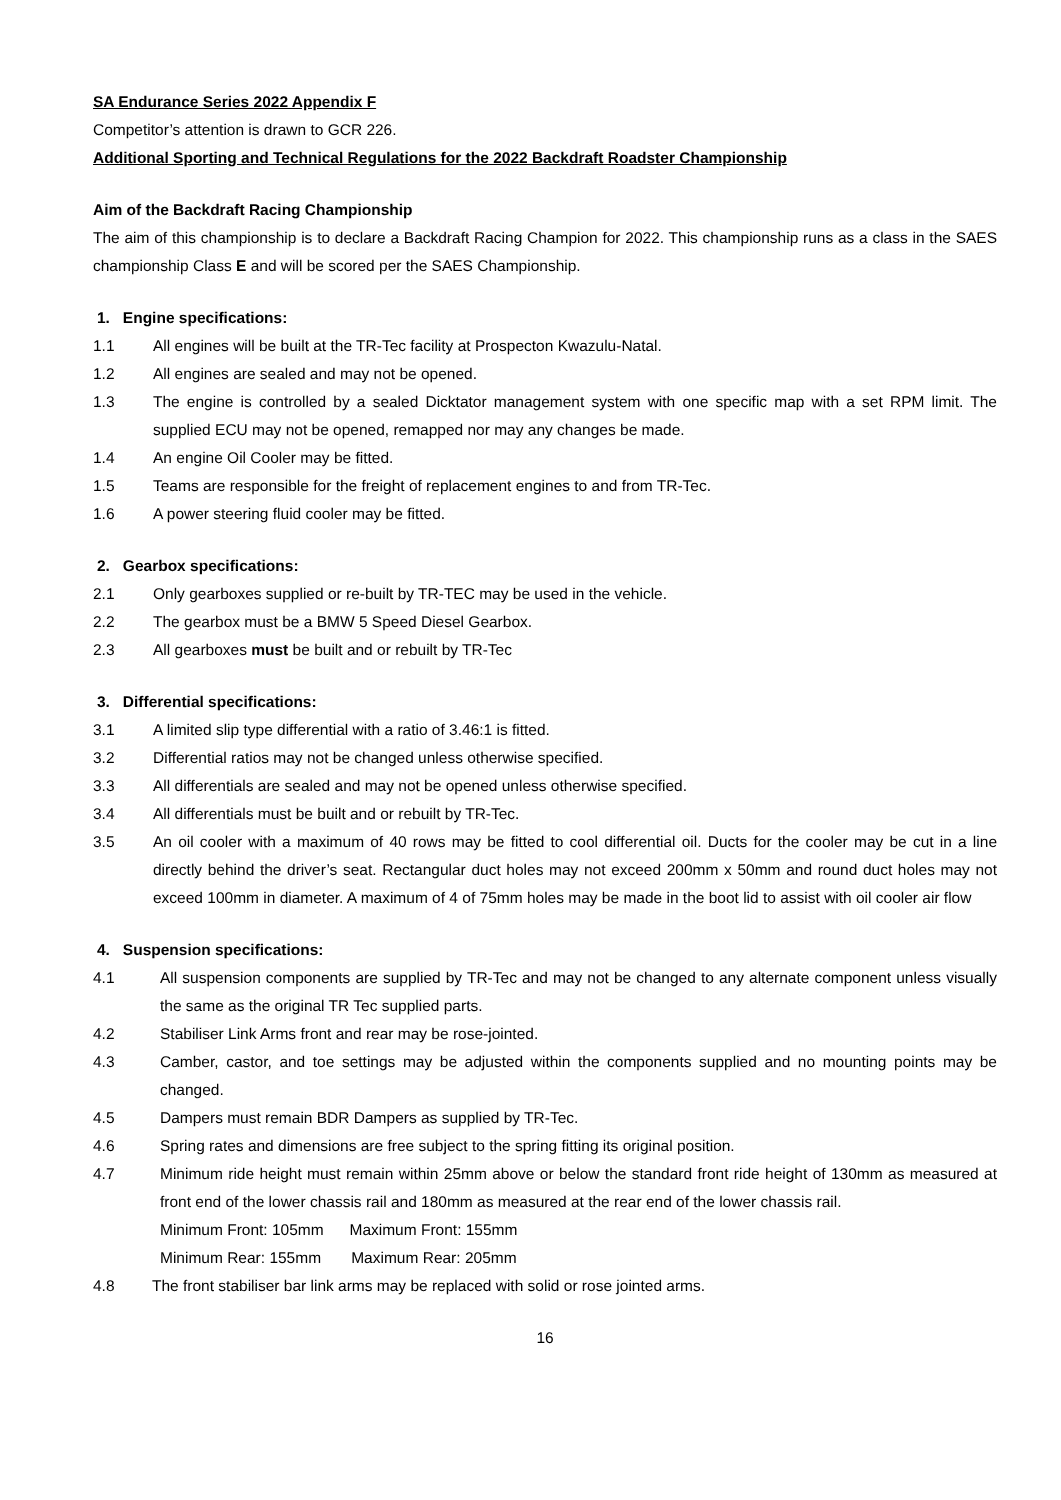SA Endurance Series 2022 Appendix F
Competitor’s attention is drawn to GCR 226.
Additional Sporting and Technical Regulations for the 2022 Backdraft Roadster Championship
Aim of the Backdraft Racing Championship
The aim of this championship is to declare a Backdraft Racing Champion for 2022. This championship runs as a class in the SAES championship Class E and will be scored per the SAES Championship.
1. Engine specifications:
1.1 All engines will be built at the TR-Tec facility at Prospecton Kwazulu-Natal.
1.2 All engines are sealed and may not be opened.
1.3 The engine is controlled by a sealed Dicktator management system with one specific map with a set RPM limit. The supplied ECU may not be opened, remapped nor may any changes be made.
1.4 An engine Oil Cooler may be fitted.
1.5 Teams are responsible for the freight of replacement engines to and from TR-Tec.
1.6 A power steering fluid cooler may be fitted.
2. Gearbox specifications:
2.1 Only gearboxes supplied or re-built by TR-TEC may be used in the vehicle.
2.2 The gearbox must be a BMW 5 Speed Diesel Gearbox.
2.3 All gearboxes must be built and or rebuilt by TR-Tec
3. Differential specifications:
3.1 A limited slip type differential with a ratio of 3.46:1 is fitted.
3.2 Differential ratios may not be changed unless otherwise specified.
3.3 All differentials are sealed and may not be opened unless otherwise specified.
3.4 All differentials must be built and or rebuilt by TR-Tec.
3.5 An oil cooler with a maximum of 40 rows may be fitted to cool differential oil. Ducts for the cooler may be cut in a line directly behind the driver’s seat. Rectangular duct holes may not exceed 200mm x 50mm and round duct holes may not exceed 100mm in diameter. A maximum of 4 of 75mm holes may be made in the boot lid to assist with oil cooler air flow
4. Suspension specifications:
4.1 All suspension components are supplied by TR-Tec and may not be changed to any alternate component unless visually the same as the original TR Tec supplied parts.
4.2 Stabiliser Link Arms front and rear may be rose-jointed.
4.3 Camber, castor, and toe settings may be adjusted within the components supplied and no mounting points may be changed.
4.5 Dampers must remain BDR Dampers as supplied by TR-Tec.
4.6 Spring rates and dimensions are free subject to the spring fitting its original position.
4.7 Minimum ride height must remain within 25mm above or below the standard front ride height of 130mm as measured at front end of the lower chassis rail and 180mm as measured at the rear end of the lower chassis rail.
Minimum Front: 105mm Maximum Front: 155mm
Minimum Rear: 155mm Maximum Rear: 205mm
4.8 The front stabiliser bar link arms may be replaced with solid or rose jointed arms.
16